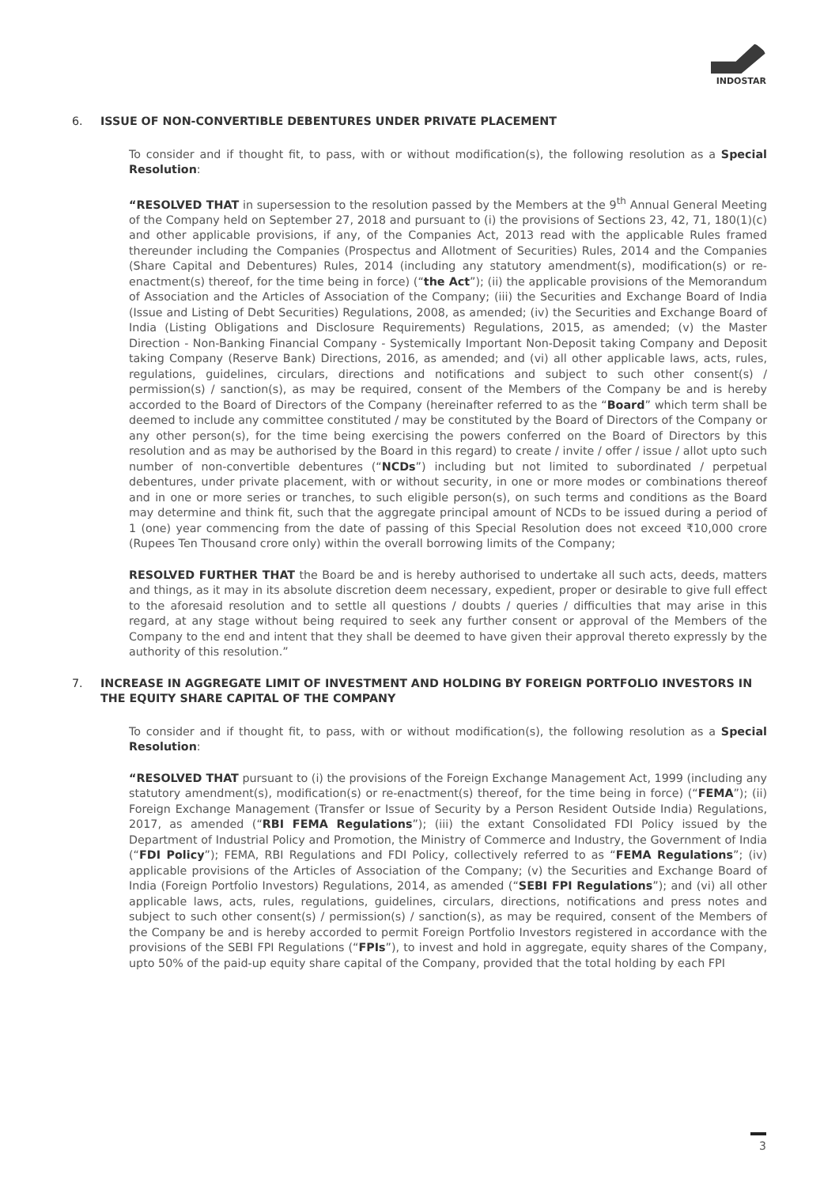INDOSTAR
6. ISSUE OF NON-CONVERTIBLE DEBENTURES UNDER PRIVATE PLACEMENT
To consider and if thought fit, to pass, with or without modification(s), the following resolution as a Special Resolution:
“RESOLVED THAT in supersession to the resolution passed by the Members at the 9<sup>th</sup> Annual General Meeting of the Company held on September 27, 2018 and pursuant to (i) the provisions of Sections 23, 42, 71, 180(1)(c) and other applicable provisions, if any, of the Companies Act, 2013 read with the applicable Rules framed thereunder including the Companies (Prospectus and Allotment of Securities) Rules, 2014 and the Companies (Share Capital and Debentures) Rules, 2014 (including any statutory amendment(s), modification(s) or re-enactment(s) thereof, for the time being in force) (“the Act”); (ii) the applicable provisions of the Memorandum of Association and the Articles of Association of the Company; (iii) the Securities and Exchange Board of India (Issue and Listing of Debt Securities) Regulations, 2008, as amended; (iv) the Securities and Exchange Board of India (Listing Obligations and Disclosure Requirements) Regulations, 2015, as amended; (v) the Master Direction - Non-Banking Financial Company - Systemically Important Non-Deposit taking Company and Deposit taking Company (Reserve Bank) Directions, 2016, as amended; and (vi) all other applicable laws, acts, rules, regulations, guidelines, circulars, directions and notifications and subject to such other consent(s) / permission(s) / sanction(s), as may be required, consent of the Members of the Company be and is hereby accorded to the Board of Directors of the Company (hereinafter referred to as the “Board” which term shall be deemed to include any committee constituted / may be constituted by the Board of Directors of the Company or any other person(s), for the time being exercising the powers conferred on the Board of Directors by this resolution and as may be authorised by the Board in this regard) to create / invite / offer / issue / allot upto such number of non-convertible debentures (“NCDs”) including but not limited to subordinated / perpetual debentures, under private placement, with or without security, in one or more modes or combinations thereof and in one or more series or tranches, to such eligible person(s), on such terms and conditions as the Board may determine and think fit, such that the aggregate principal amount of NCDs to be issued during a period of 1 (one) year commencing from the date of passing of this Special Resolution does not exceed ₹10,000 crore (Rupees Ten Thousand crore only) within the overall borrowing limits of the Company;
RESOLVED FURTHER THAT the Board be and is hereby authorised to undertake all such acts, deeds, matters and things, as it may in its absolute discretion deem necessary, expedient, proper or desirable to give full effect to the aforesaid resolution and to settle all questions / doubts / queries / difficulties that may arise in this regard, at any stage without being required to seek any further consent or approval of the Members of the Company to the end and intent that they shall be deemed to have given their approval thereto expressly by the authority of this resolution.”
7. INCREASE IN AGGREGATE LIMIT OF INVESTMENT AND HOLDING BY FOREIGN PORTFOLIO INVESTORS IN THE EQUITY SHARE CAPITAL OF THE COMPANY
To consider and if thought fit, to pass, with or without modification(s), the following resolution as a Special Resolution:
“RESOLVED THAT pursuant to (i) the provisions of the Foreign Exchange Management Act, 1999 (including any statutory amendment(s), modification(s) or re-enactment(s) thereof, for the time being in force) (“FEMA”); (ii) Foreign Exchange Management (Transfer or Issue of Security by a Person Resident Outside India) Regulations, 2017, as amended (“RBI FEMA Regulations”); (iii) the extant Consolidated FDI Policy issued by the Department of Industrial Policy and Promotion, the Ministry of Commerce and Industry, the Government of India (“FDI Policy”); FEMA, RBI Regulations and FDI Policy, collectively referred to as “FEMA Regulations”; (iv) applicable provisions of the Articles of Association of the Company; (v) the Securities and Exchange Board of India (Foreign Portfolio Investors) Regulations, 2014, as amended (“SEBI FPI Regulations”); and (vi) all other applicable laws, acts, rules, regulations, guidelines, circulars, directions, notifications and press notes and subject to such other consent(s) / permission(s) / sanction(s), as may be required, consent of the Members of the Company be and is hereby accorded to permit Foreign Portfolio Investors registered in accordance with the provisions of the SEBI FPI Regulations (“FPIs”), to invest and hold in aggregate, equity shares of the Company, upto 50% of the paid-up equity share capital of the Company, provided that the total holding by each FPI
3